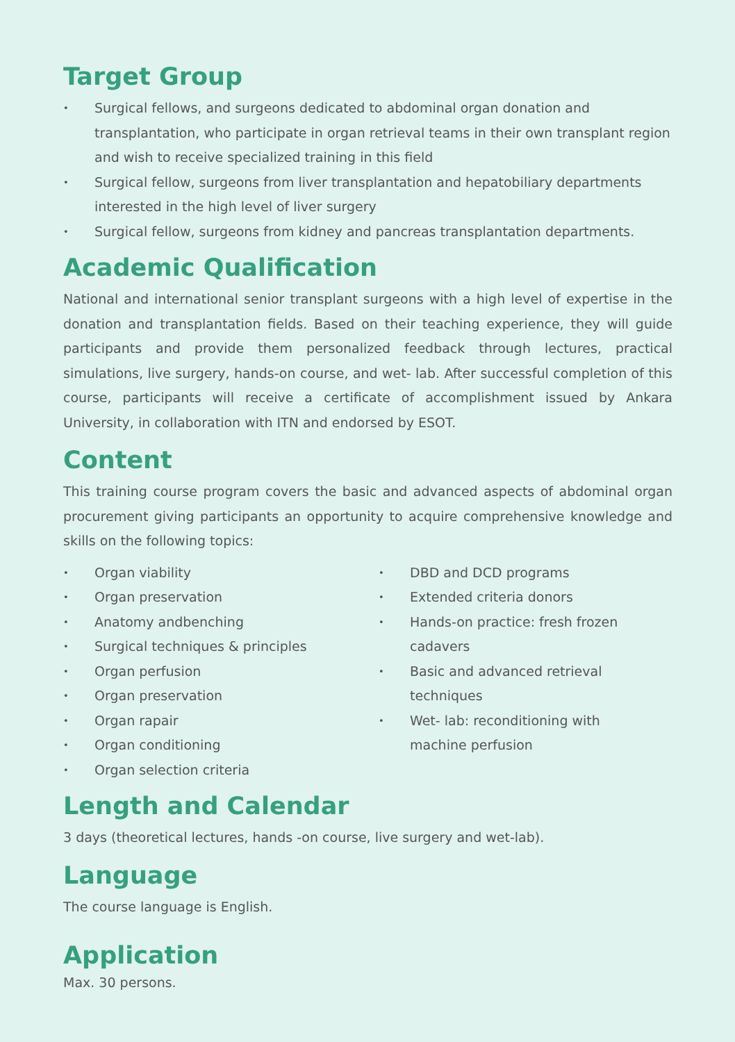Target Group
• Surgical fellows, and surgeons dedicated to abdominal organ donation and transplantation, who participate in organ retrieval teams in their own transplant region and wish to receive specialized training in this field
• Surgical fellow, surgeons from liver transplantation and hepatobiliary departments interested in the high level of liver surgery
• Surgical fellow, surgeons from kidney and pancreas transplantation departments.
Academic Qualification
National and international senior transplant surgeons with a high level of expertise in the donation and transplantation fields. Based on their teaching experience, they will guide participants and provide them personalized feedback through lectures, practical simulations, live surgery, hands-on course, and wet- lab. After successful completion of this course, participants will receive a certificate of accomplishment issued by Ankara University, in collaboration with ITN and endorsed by ESOT.
Content
This training course program covers the basic and advanced aspects of abdominal organ procurement giving participants an opportunity to acquire comprehensive knowledge and skills on the following topics:
• Organ viability
• Organ preservation
• Anatomy andbenching
• Surgical techniques & principles
• Organ perfusion
• Organ preservation
• Organ rapair
• Organ conditioning
• Organ selection criteria
• DBD and DCD programs
• Extended criteria donors
• Hands-on practice: fresh frozen cadavers
• Basic and advanced retrieval techniques
• Wet- lab: reconditioning with machine perfusion
Length and Calendar
3 days (theoretical lectures, hands -on course, live surgery and wet-lab).
Language
The course language is English.
Application
Max. 30 persons.